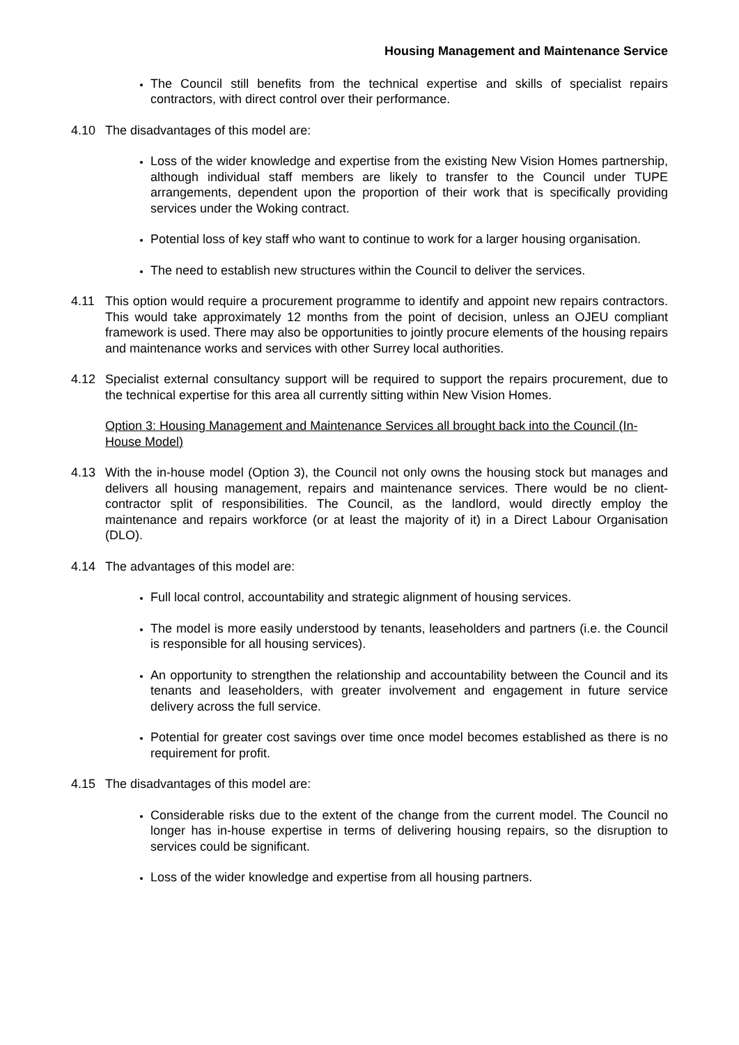Housing Management and Maintenance Service
The Council still benefits from the technical expertise and skills of specialist repairs contractors, with direct control over their performance.
4.10 The disadvantages of this model are:
Loss of the wider knowledge and expertise from the existing New Vision Homes partnership, although individual staff members are likely to transfer to the Council under TUPE arrangements, dependent upon the proportion of their work that is specifically providing services under the Woking contract.
Potential loss of key staff who want to continue to work for a larger housing organisation.
The need to establish new structures within the Council to deliver the services.
4.11 This option would require a procurement programme to identify and appoint new repairs contractors. This would take approximately 12 months from the point of decision, unless an OJEU compliant framework is used. There may also be opportunities to jointly procure elements of the housing repairs and maintenance works and services with other Surrey local authorities.
4.12 Specialist external consultancy support will be required to support the repairs procurement, due to the technical expertise for this area all currently sitting within New Vision Homes.
Option 3: Housing Management and Maintenance Services all brought back into the Council (In-House Model)
4.13 With the in-house model (Option 3), the Council not only owns the housing stock but manages and delivers all housing management, repairs and maintenance services. There would be no client-contractor split of responsibilities. The Council, as the landlord, would directly employ the maintenance and repairs workforce (or at least the majority of it) in a Direct Labour Organisation (DLO).
4.14 The advantages of this model are:
Full local control, accountability and strategic alignment of housing services.
The model is more easily understood by tenants, leaseholders and partners (i.e. the Council is responsible for all housing services).
An opportunity to strengthen the relationship and accountability between the Council and its tenants and leaseholders, with greater involvement and engagement in future service delivery across the full service.
Potential for greater cost savings over time once model becomes established as there is no requirement for profit.
4.15 The disadvantages of this model are:
Considerable risks due to the extent of the change from the current model. The Council no longer has in-house expertise in terms of delivering housing repairs, so the disruption to services could be significant.
Loss of the wider knowledge and expertise from all housing partners.